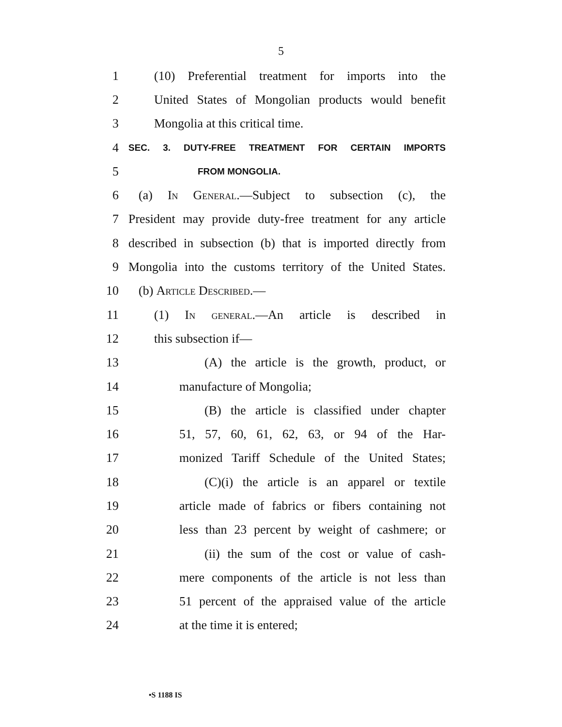5
1 (10) Preferential treatment for imports into the
2 United States of Mongolian products would benefit
3 Mongolia at this critical time.
4 SEC. 3. DUTY-FREE TREATMENT FOR CERTAIN IMPORTS
5 FROM MONGOLIA.
6 (a) In General.—Subject to subsection (c), the
7 President may provide duty-free treatment for any article
8 described in subsection (b) that is imported directly from
9 Mongolia into the customs territory of the United States.
10 (b) Article Described.—
11 (1) In general.—An article is described in
12 this subsection if—
13 (A) the article is the growth, product, or
14 manufacture of Mongolia;
15 (B) the article is classified under chapter
16 51, 57, 60, 61, 62, 63, or 94 of the Har-
17 monized Tariff Schedule of the United States;
18 (C)(i) the article is an apparel or textile
19 article made of fabrics or fibers containing not
20 less than 23 percent by weight of cashmere; or
21 (ii) the sum of the cost or value of cash-
22 mere components of the article is not less than
23 51 percent of the appraised value of the article
24 at the time it is entered;
•S 1188 IS